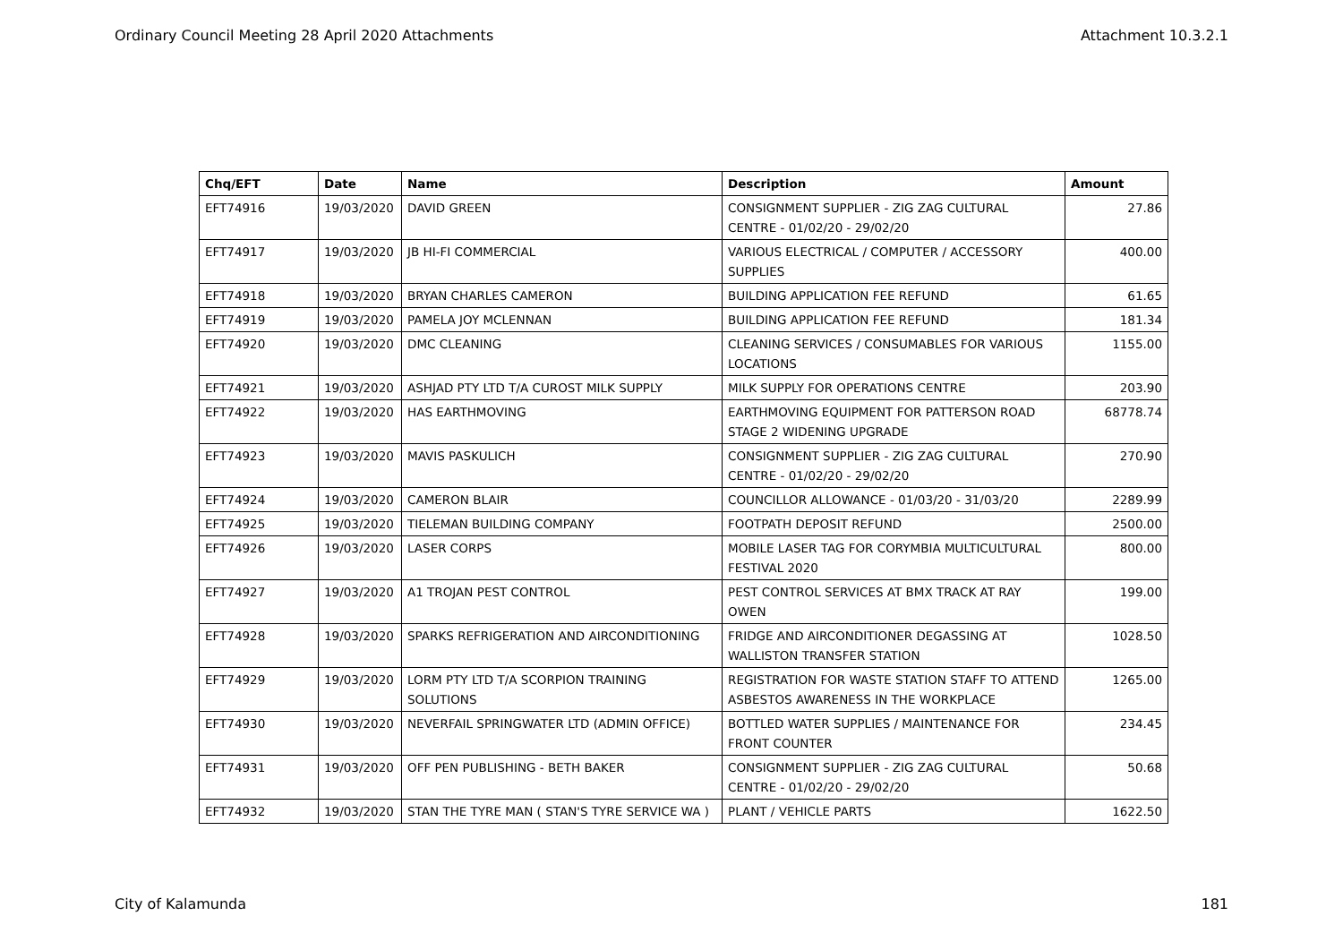Ordinary Council Meeting 28 April 2020 Attachments Attachment 10.3.2.1
| Chq/EFT | Date | Name | Description | Amount |
| --- | --- | --- | --- | --- |
| EFT74916 | 19/03/2020 | DAVID GREEN | CONSIGNMENT SUPPLIER - ZIG ZAG CULTURAL CENTRE - 01/02/20 - 29/02/20 | 27.86 |
| EFT74917 | 19/03/2020 | JB HI-FI COMMERCIAL | VARIOUS ELECTRICAL / COMPUTER / ACCESSORY SUPPLIES | 400.00 |
| EFT74918 | 19/03/2020 | BRYAN CHARLES CAMERON | BUILDING APPLICATION FEE REFUND | 61.65 |
| EFT74919 | 19/03/2020 | PAMELA JOY MCLENNAN | BUILDING APPLICATION FEE REFUND | 181.34 |
| EFT74920 | 19/03/2020 | DMC CLEANING | CLEANING SERVICES / CONSUMABLES FOR VARIOUS LOCATIONS | 1155.00 |
| EFT74921 | 19/03/2020 | ASHJAD PTY LTD T/A CUROST MILK SUPPLY | MILK SUPPLY FOR OPERATIONS CENTRE | 203.90 |
| EFT74922 | 19/03/2020 | HAS EARTHMOVING | EARTHMOVING EQUIPMENT FOR PATTERSON ROAD STAGE 2 WIDENING UPGRADE | 68778.74 |
| EFT74923 | 19/03/2020 | MAVIS PASKULICH | CONSIGNMENT SUPPLIER - ZIG ZAG CULTURAL CENTRE - 01/02/20 - 29/02/20 | 270.90 |
| EFT74924 | 19/03/2020 | CAMERON BLAIR | COUNCILLOR ALLOWANCE - 01/03/20 - 31/03/20 | 2289.99 |
| EFT74925 | 19/03/2020 | TIELEMAN BUILDING COMPANY | FOOTPATH DEPOSIT REFUND | 2500.00 |
| EFT74926 | 19/03/2020 | LASER CORPS | MOBILE LASER TAG FOR CORYMBIA MULTICULTURAL FESTIVAL 2020 | 800.00 |
| EFT74927 | 19/03/2020 | A1 TROJAN PEST CONTROL | PEST CONTROL SERVICES AT BMX TRACK AT RAY OWEN | 199.00 |
| EFT74928 | 19/03/2020 | SPARKS REFRIGERATION AND AIRCONDITIONING | FRIDGE AND AIRCONDITIONER DEGASSING AT WALLISTON TRANSFER STATION | 1028.50 |
| EFT74929 | 19/03/2020 | LORM PTY LTD T/A SCORPION TRAINING SOLUTIONS | REGISTRATION FOR WASTE STATION STAFF TO ATTEND ASBESTOS AWARENESS IN THE WORKPLACE | 1265.00 |
| EFT74930 | 19/03/2020 | NEVERFAIL SPRINGWATER LTD (ADMIN OFFICE) | BOTTLED WATER SUPPLIES / MAINTENANCE FOR FRONT COUNTER | 234.45 |
| EFT74931 | 19/03/2020 | OFF PEN PUBLISHING - BETH BAKER | CONSIGNMENT SUPPLIER - ZIG ZAG CULTURAL CENTRE - 01/02/20 - 29/02/20 | 50.68 |
| EFT74932 | 19/03/2020 | STAN THE TYRE MAN ( STAN'S TYRE SERVICE WA ) | PLANT / VEHICLE PARTS | 1622.50 |
City of Kalamunda 181